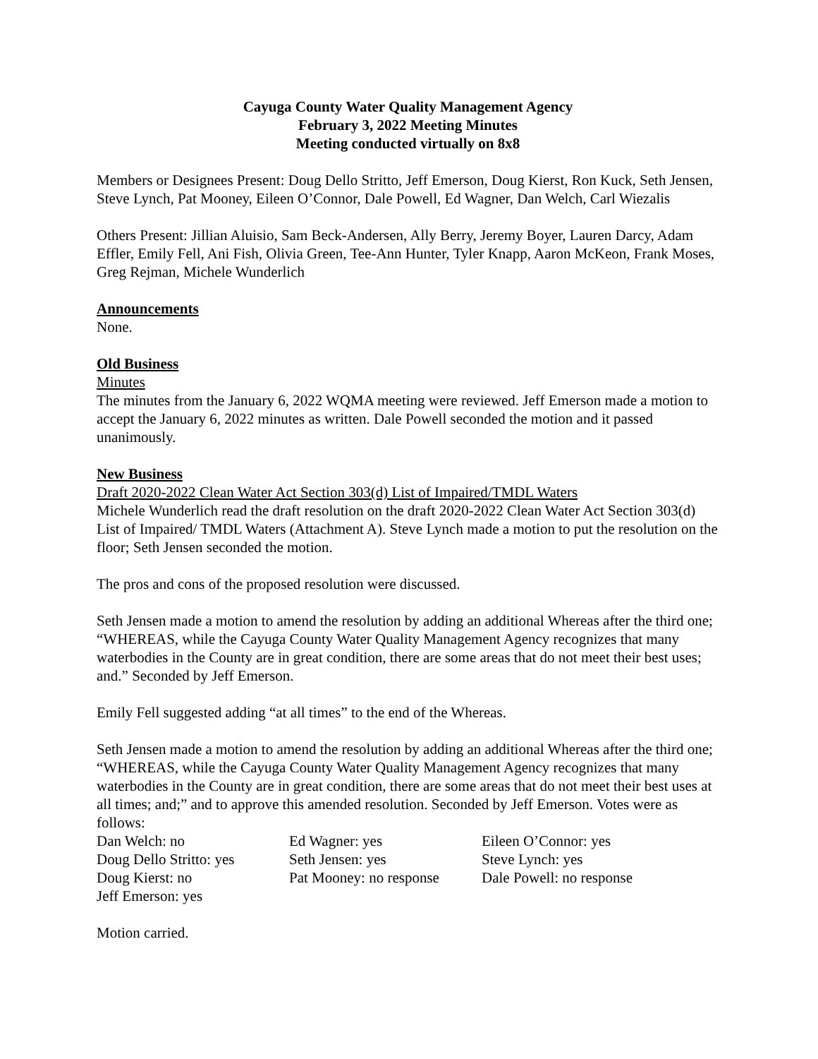Cayuga County Water Quality Management Agency
February 3, 2022 Meeting Minutes
Meeting conducted virtually on 8x8
Members or Designees Present: Doug Dello Stritto, Jeff Emerson, Doug Kierst, Ron Kuck, Seth Jensen, Steve Lynch, Pat Mooney, Eileen O’Connor, Dale Powell, Ed Wagner, Dan Welch, Carl Wiezalis
Others Present: Jillian Aluisio, Sam Beck-Andersen, Ally Berry, Jeremy Boyer, Lauren Darcy, Adam Effler, Emily Fell, Ani Fish, Olivia Green, Tee-Ann Hunter, Tyler Knapp, Aaron McKeon, Frank Moses, Greg Rejman, Michele Wunderlich
Announcements
None.
Old Business
Minutes
The minutes from the January 6, 2022 WQMA meeting were reviewed. Jeff Emerson made a motion to accept the January 6, 2022 minutes as written. Dale Powell seconded the motion and it passed unanimously.
New Business
Draft 2020-2022 Clean Water Act Section 303(d) List of Impaired/TMDL Waters
Michele Wunderlich read the draft resolution on the draft 2020-2022 Clean Water Act Section 303(d) List of Impaired/ TMDL Waters (Attachment A). Steve Lynch made a motion to put the resolution on the floor; Seth Jensen seconded the motion.
The pros and cons of the proposed resolution were discussed.
Seth Jensen made a motion to amend the resolution by adding an additional Whereas after the third one; “WHEREAS, while the Cayuga County Water Quality Management Agency recognizes that many waterbodies in the County are in great condition, there are some areas that do not meet their best uses; and.” Seconded by Jeff Emerson.
Emily Fell suggested adding “at all times” to the end of the Whereas.
Seth Jensen made a motion to amend the resolution by adding an additional Whereas after the third one; “WHEREAS, while the Cayuga County Water Quality Management Agency recognizes that many waterbodies in the County are in great condition, there are some areas that do not meet their best uses at all times; and;” and to approve this amended resolution. Seconded by Jeff Emerson. Votes were as follows:
| Dan Welch: no | Ed Wagner: yes | Eileen O’Connor: yes |
| Doug Dello Stritto: yes | Seth Jensen: yes | Steve Lynch: yes |
| Doug Kierst: no | Pat Mooney: no response | Dale Powell: no response |
| Jeff Emerson: yes | | |
Motion carried.